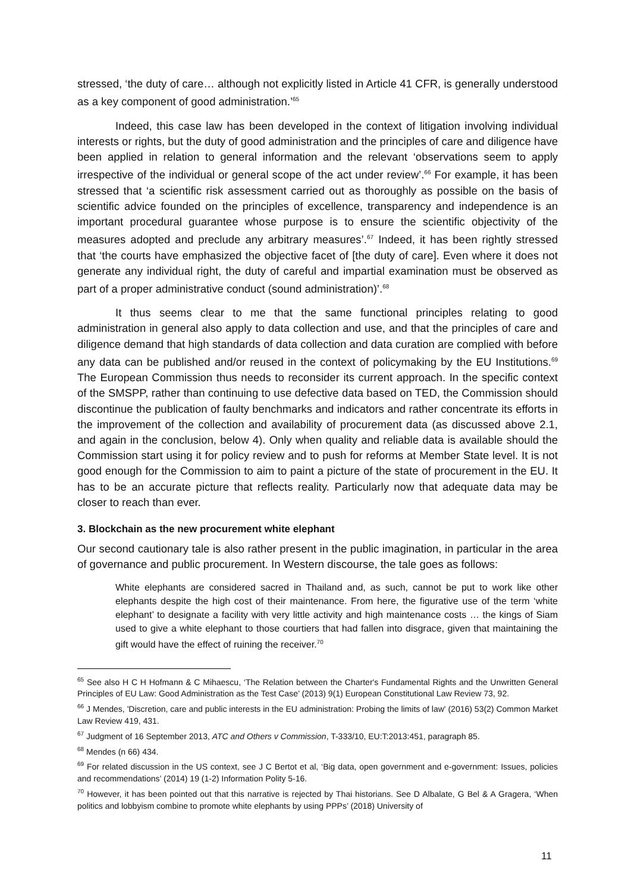stressed, ‘the duty of care… although not explicitly listed in Article 41 CFR, is generally understood as a key component of good administration.’<sup>65</sup>
Indeed, this case law has been developed in the context of litigation involving individual interests or rights, but the duty of good administration and the principles of care and diligence have been applied in relation to general information and the relevant ‘observations seem to apply irrespective of the individual or general scope of the act under review’.<sup>66</sup> For example, it has been stressed that ‘a scientific risk assessment carried out as thoroughly as possible on the basis of scientific advice founded on the principles of excellence, transparency and independence is an important procedural guarantee whose purpose is to ensure the scientific objectivity of the measures adopted and preclude any arbitrary measures’.<sup>67</sup> Indeed, it has been rightly stressed that ‘the courts have emphasized the objective facet of [the duty of care]. Even where it does not generate any individual right, the duty of careful and impartial examination must be observed as part of a proper administrative conduct (sound administration)’.<sup>68</sup>
It thus seems clear to me that the same functional principles relating to good administration in general also apply to data collection and use, and that the principles of care and diligence demand that high standards of data collection and data curation are complied with before any data can be published and/or reused in the context of policymaking by the EU Institutions.<sup>69</sup> The European Commission thus needs to reconsider its current approach. In the specific context of the SMSPP, rather than continuing to use defective data based on TED, the Commission should discontinue the publication of faulty benchmarks and indicators and rather concentrate its efforts in the improvement of the collection and availability of procurement data (as discussed above 2.1, and again in the conclusion, below 4). Only when quality and reliable data is available should the Commission start using it for policy review and to push for reforms at Member State level. It is not good enough for the Commission to aim to paint a picture of the state of procurement in the EU. It has to be an accurate picture that reflects reality. Particularly now that adequate data may be closer to reach than ever.
3. Blockchain as the new procurement white elephant
Our second cautionary tale is also rather present in the public imagination, in particular in the area of governance and public procurement. In Western discourse, the tale goes as follows:
White elephants are considered sacred in Thailand and, as such, cannot be put to work like other elephants despite the high cost of their maintenance. From here, the figurative use of the term ‘white elephant’ to designate a facility with very little activity and high maintenance costs … the kings of Siam used to give a white elephant to those courtiers that had fallen into disgrace, given that maintaining the gift would have the effect of ruining the receiver.<sup>70</sup>
<sup>65</sup> See also H C H Hofmann & C Mihaescu, ‘The Relation between the Charter's Fundamental Rights and the Unwritten General Principles of EU Law: Good Administration as the Test Case’ (2013) 9(1) European Constitutional Law Review 73, 92.
<sup>66</sup> J Mendes, 'Discretion, care and public interests in the EU administration: Probing the limits of law' (2016) 53(2) Common Market Law Review 419, 431.
<sup>67</sup> Judgment of 16 September 2013, ATC and Others v Commission, T-333/10, EU:T:2013:451, paragraph 85.
<sup>68</sup> Mendes (n 66) 434.
<sup>69</sup> For related discussion in the US context, see J C Bertot et al, ‘Big data, open government and e-government: Issues, policies and recommendations’ (2014) 19 (1-2) Information Polity 5-16.
<sup>70</sup> However, it has been pointed out that this narrative is rejected by Thai historians. See D Albalate, G Bel & A Gragera, ‘When politics and lobbyism combine to promote white elephants by using PPPs’ (2018) University of
11